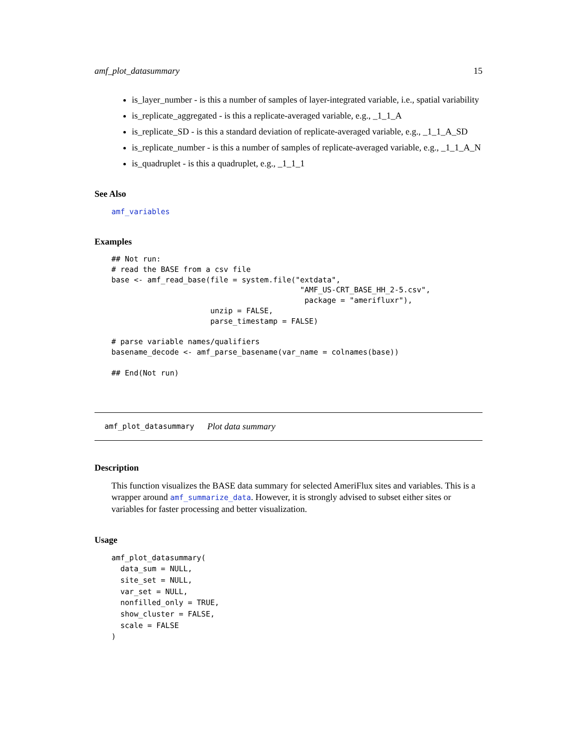amf_plot_datasummary 15
is_layer_number - is this a number of samples of layer-integrated variable, i.e., spatial variability
is_replicate_aggregated - is this a replicate-averaged variable, e.g., _1_1_A
is_replicate_SD - is this a standard deviation of replicate-averaged variable, e.g., _1_1_A_SD
is_replicate_number - is this a number of samples of replicate-averaged variable, e.g., _1_1_A_N
is_quadruplet - is this a quadruplet, e.g., _1_1_1
See Also
amf_variables
Examples
## Not run:
# read the BASE from a csv file
base <- amf_read_base(file = system.file("extdata",
                                          "AMF_US-CRT_BASE_HH_2-5.csv",
                                           package = "amerifluxr"),
                      unzip = FALSE,
                      parse_timestamp = FALSE)

# parse variable names/qualifiers
basename_decode <- amf_parse_basename(var_name = colnames(base))

## End(Not run)
amf_plot_datasummary Plot data summary
Description
This function visualizes the BASE data summary for selected AmeriFlux sites and variables. This is a wrapper around amf_summarize_data. However, it is strongly advised to subset either sites or variables for faster processing and better visualization.
Usage
amf_plot_datasummary(
  data_sum = NULL,
  site_set = NULL,
  var_set = NULL,
  nonfilled_only = TRUE,
  show_cluster = FALSE,
  scale = FALSE
)